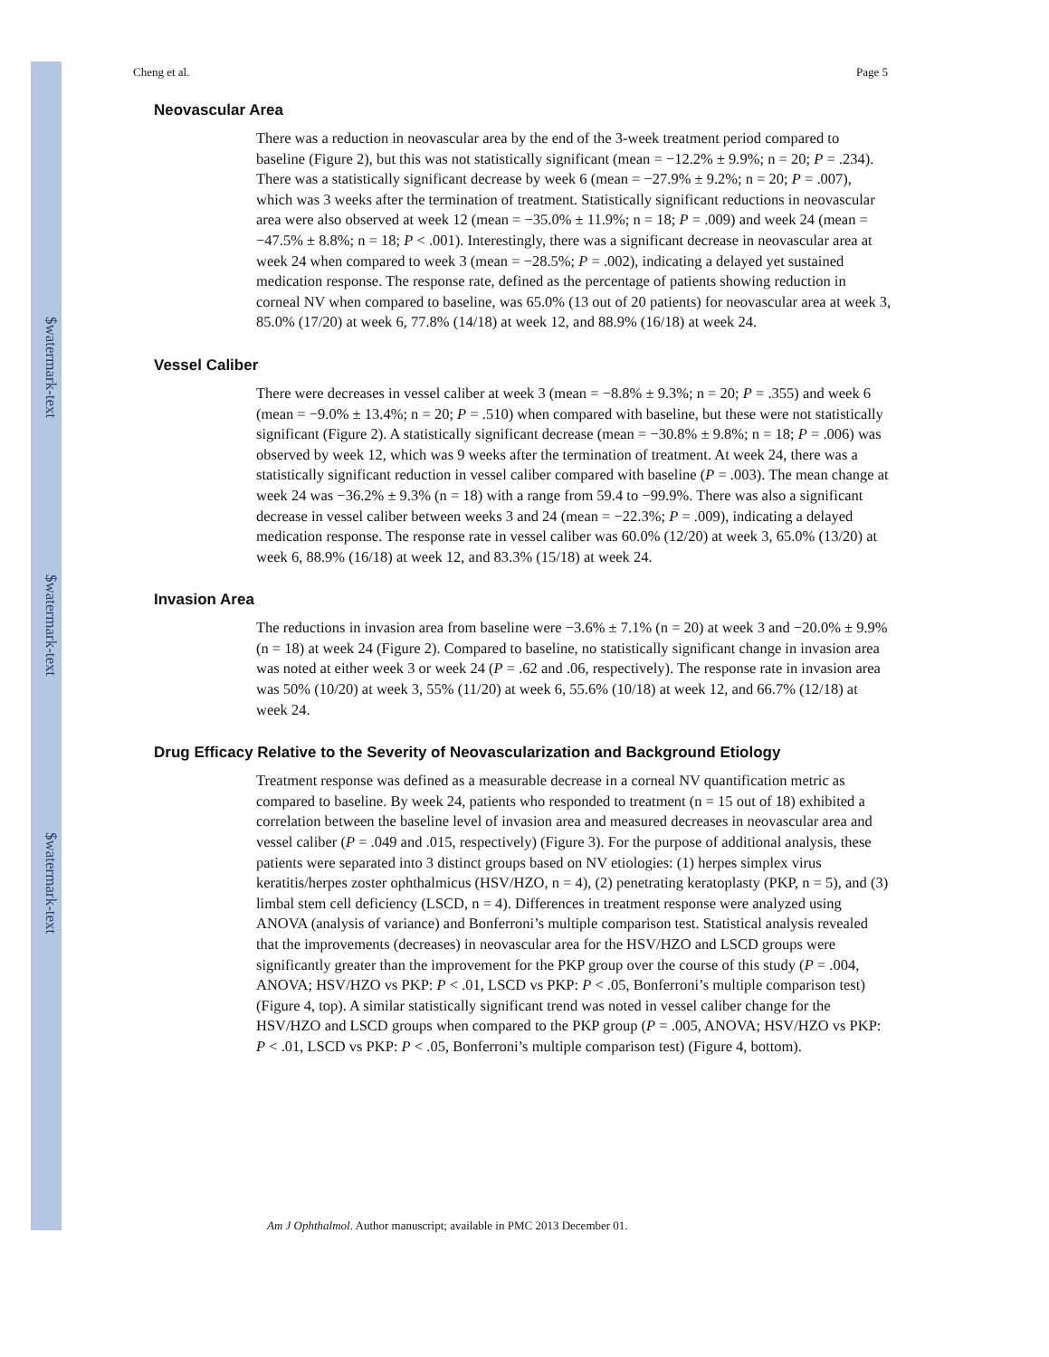$watermark-text
$watermark-text
$watermark-text
Cheng et al. Page 5
Neovascular Area
There was a reduction in neovascular area by the end of the 3-week treatment period compared to baseline (Figure 2), but this was not statistically significant (mean = −12.2% ± 9.9%; n = 20; P = .234). There was a statistically significant decrease by week 6 (mean = −27.9% ± 9.2%; n = 20; P = .007), which was 3 weeks after the termination of treatment. Statistically significant reductions in neovascular area were also observed at week 12 (mean = −35.0% ± 11.9%; n = 18; P = .009) and week 24 (mean = −47.5% ± 8.8%; n = 18; P < .001). Interestingly, there was a significant decrease in neovascular area at week 24 when compared to week 3 (mean = −28.5%; P = .002), indicating a delayed yet sustained medication response. The response rate, defined as the percentage of patients showing reduction in corneal NV when compared to baseline, was 65.0% (13 out of 20 patients) for neovascular area at week 3, 85.0% (17/20) at week 6, 77.8% (14/18) at week 12, and 88.9% (16/18) at week 24.
Vessel Caliber
There were decreases in vessel caliber at week 3 (mean = −8.8% ± 9.3%; n = 20; P = .355) and week 6 (mean = −9.0% ± 13.4%; n = 20; P = .510) when compared with baseline, but these were not statistically significant (Figure 2). A statistically significant decrease (mean = −30.8% ± 9.8%; n = 18; P = .006) was observed by week 12, which was 9 weeks after the termination of treatment. At week 24, there was a statistically significant reduction in vessel caliber compared with baseline (P = .003). The mean change at week 24 was −36.2% ± 9.3% (n = 18) with a range from 59.4 to −99.9%. There was also a significant decrease in vessel caliber between weeks 3 and 24 (mean = −22.3%; P = .009), indicating a delayed medication response. The response rate in vessel caliber was 60.0% (12/20) at week 3, 65.0% (13/20) at week 6, 88.9% (16/18) at week 12, and 83.3% (15/18) at week 24.
Invasion Area
The reductions in invasion area from baseline were −3.6% ± 7.1% (n = 20) at week 3 and −20.0% ± 9.9% (n = 18) at week 24 (Figure 2). Compared to baseline, no statistically significant change in invasion area was noted at either week 3 or week 24 (P = .62 and .06, respectively). The response rate in invasion area was 50% (10/20) at week 3, 55% (11/20) at week 6, 55.6% (10/18) at week 12, and 66.7% (12/18) at week 24.
Drug Efficacy Relative to the Severity of Neovascularization and Background Etiology
Treatment response was defined as a measurable decrease in a corneal NV quantification metric as compared to baseline. By week 24, patients who responded to treatment (n = 15 out of 18) exhibited a correlation between the baseline level of invasion area and measured decreases in neovascular area and vessel caliber (P = .049 and .015, respectively) (Figure 3). For the purpose of additional analysis, these patients were separated into 3 distinct groups based on NV etiologies: (1) herpes simplex virus keratitis/herpes zoster ophthalmicus (HSV/HZO, n = 4), (2) penetrating keratoplasty (PKP, n = 5), and (3) limbal stem cell deficiency (LSCD, n = 4). Differences in treatment response were analyzed using ANOVA (analysis of variance) and Bonferroni’s multiple comparison test. Statistical analysis revealed that the improvements (decreases) in neovascular area for the HSV/HZO and LSCD groups were significantly greater than the improvement for the PKP group over the course of this study (P = .004, ANOVA; HSV/HZO vs PKP: P < .01, LSCD vs PKP: P < .05, Bonferroni’s multiple comparison test) (Figure 4, top). A similar statistically significant trend was noted in vessel caliber change for the HSV/HZO and LSCD groups when compared to the PKP group (P = .005, ANOVA; HSV/HZO vs PKP: P < .01, LSCD vs PKP: P < .05, Bonferroni’s multiple comparison test) (Figure 4, bottom).
Am J Ophthalmol. Author manuscript; available in PMC 2013 December 01.